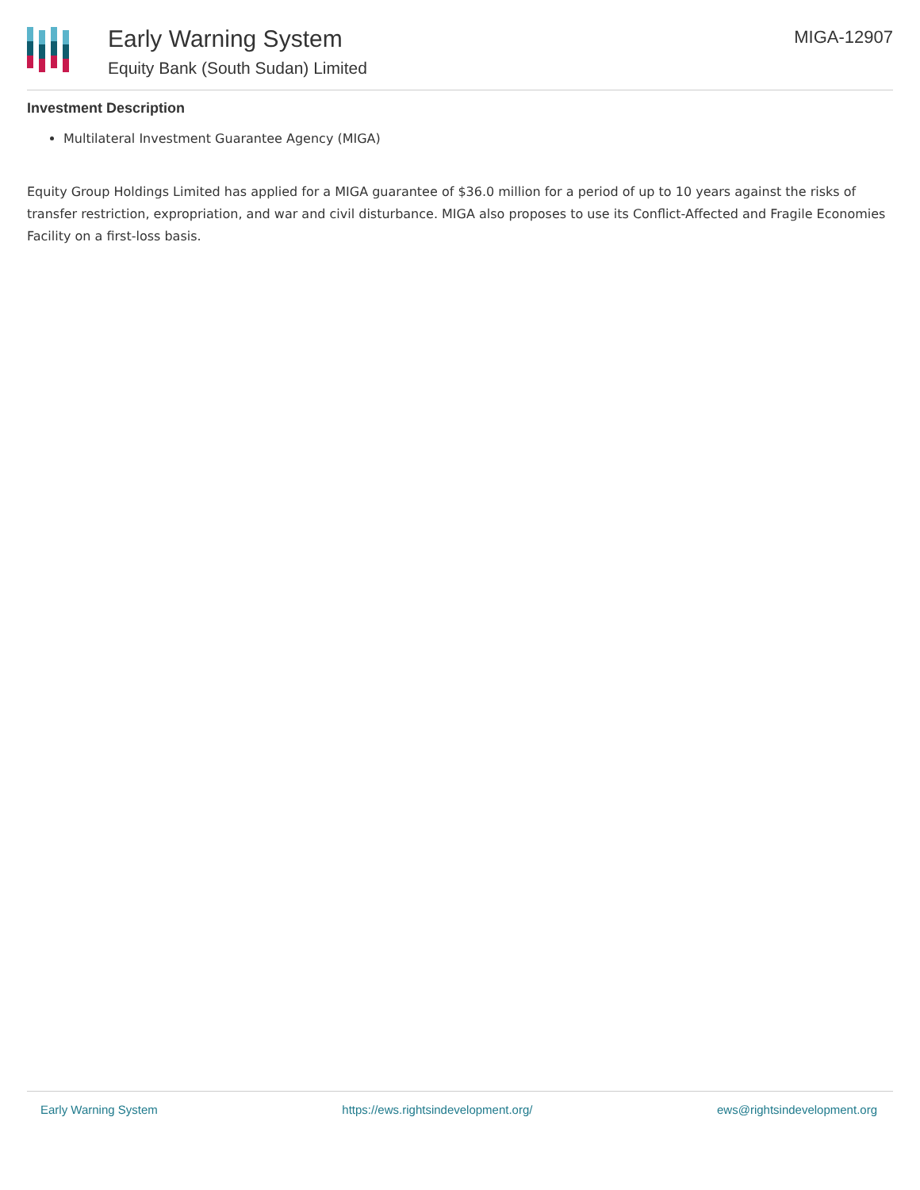Early Warning System
Equity Bank (South Sudan) Limited
MIGA-12907
Investment Description
Multilateral Investment Guarantee Agency (MIGA)
Equity Group Holdings Limited has applied for a MIGA guarantee of $36.0 million for a period of up to 10 years against the risks of transfer restriction, expropriation, and war and civil disturbance. MIGA also proposes to use its Conflict-Affected and Fragile Economies Facility on a first-loss basis.
Early Warning System https://ews.rightsindevelopment.org/ ews@rightsindevelopment.org